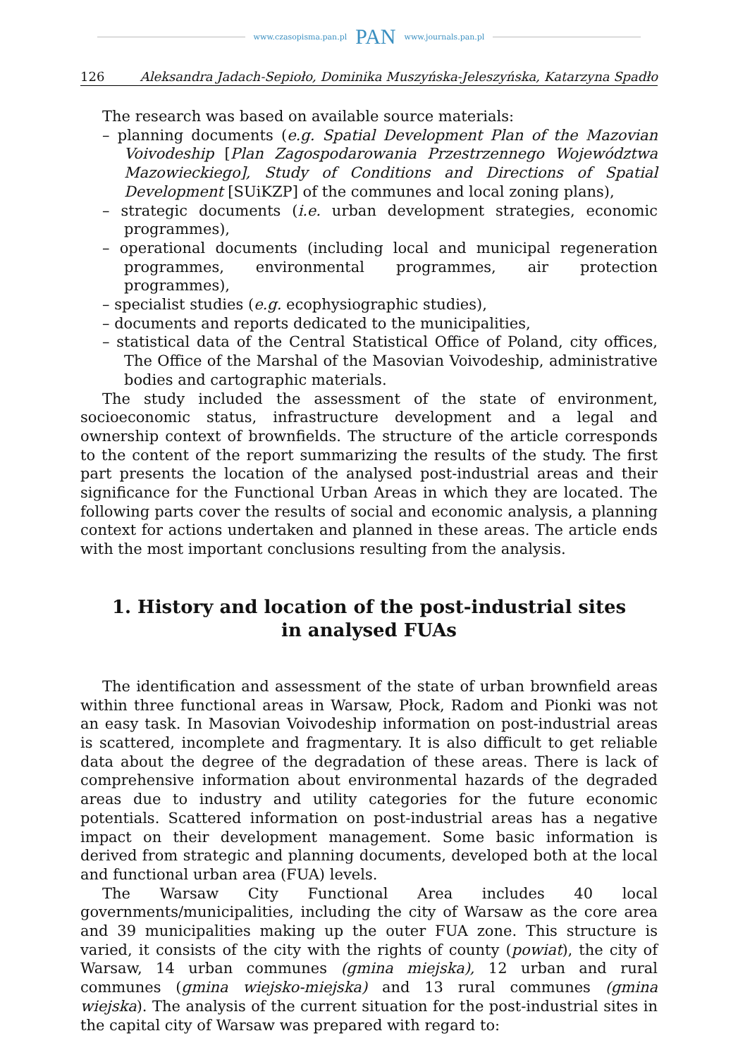www.czasopisma.pan.pl PAN www.journals.pan.pl
126 Aleksandra Jadach-Sepioło, Dominika Muszyńska-Jeleszyńska, Katarzyna Spadło
The research was based on available source materials:
– planning documents (e.g. Spatial Development Plan of the Mazovian Voivodeship [Plan Zagospodarowania Przestrzennego Województwa Mazowieckiego], Study of Conditions and Directions of Spatial Development [SUiKZP] of the communes and local zoning plans),
– strategic documents (i.e. urban development strategies, economic programmes),
– operational documents (including local and municipal regeneration programmes, environmental programmes, air protection programmes),
– specialist studies (e.g. ecophysiographic studies),
– documents and reports dedicated to the municipalities,
– statistical data of the Central Statistical Office of Poland, city offices, The Office of the Marshal of the Masovian Voivodeship, administrative bodies and cartographic materials.
The study included the assessment of the state of environment, socioeconomic status, infrastructure development and a legal and ownership context of brownfields. The structure of the article corresponds to the content of the report summarizing the results of the study. The first part presents the location of the analysed post-industrial areas and their significance for the Functional Urban Areas in which they are located. The following parts cover the results of social and economic analysis, a planning context for actions undertaken and planned in these areas. The article ends with the most important conclusions resulting from the analysis.
1. History and location of the post-industrial sites
in analysed FUAs
The identification and assessment of the state of urban brownfield areas within three functional areas in Warsaw, Płock, Radom and Pionki was not an easy task. In Masovian Voivodeship information on post-industrial areas is scattered, incomplete and fragmentary. It is also difficult to get reliable data about the degree of the degradation of these areas. There is lack of comprehensive information about environmental hazards of the degraded areas due to industry and utility categories for the future economic potentials. Scattered information on post-industrial areas has a negative impact on their development management. Some basic information is derived from strategic and planning documents, developed both at the local and functional urban area (FUA) levels.
The Warsaw City Functional Area includes 40 local governments/municipalities, including the city of Warsaw as the core area and 39 municipalities making up the outer FUA zone. This structure is varied, it consists of the city with the rights of county (powiat), the city of Warsaw, 14 urban communes (gmina miejska), 12 urban and rural communes (gmina wiejsko-miejska) and 13 rural communes (gmina wiejska). The analysis of the current situation for the post-industrial sites in the capital city of Warsaw was prepared with regard to: